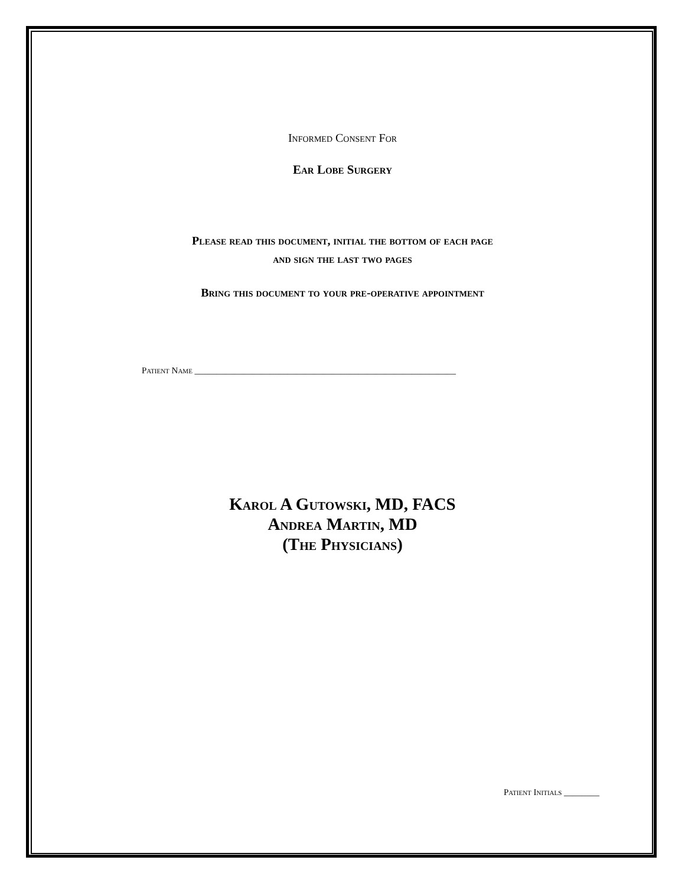Informed Consent For
Ear Lobe Surgery
Please read this document, initial the bottom of each page
and sign the last two pages
Bring this document to your pre-operative appointment
Patient Name ___________________________________________________________
Karol A Gutowski, MD, FACS
Andrea Martin, MD
(The Physicians)
Patient Initials ________